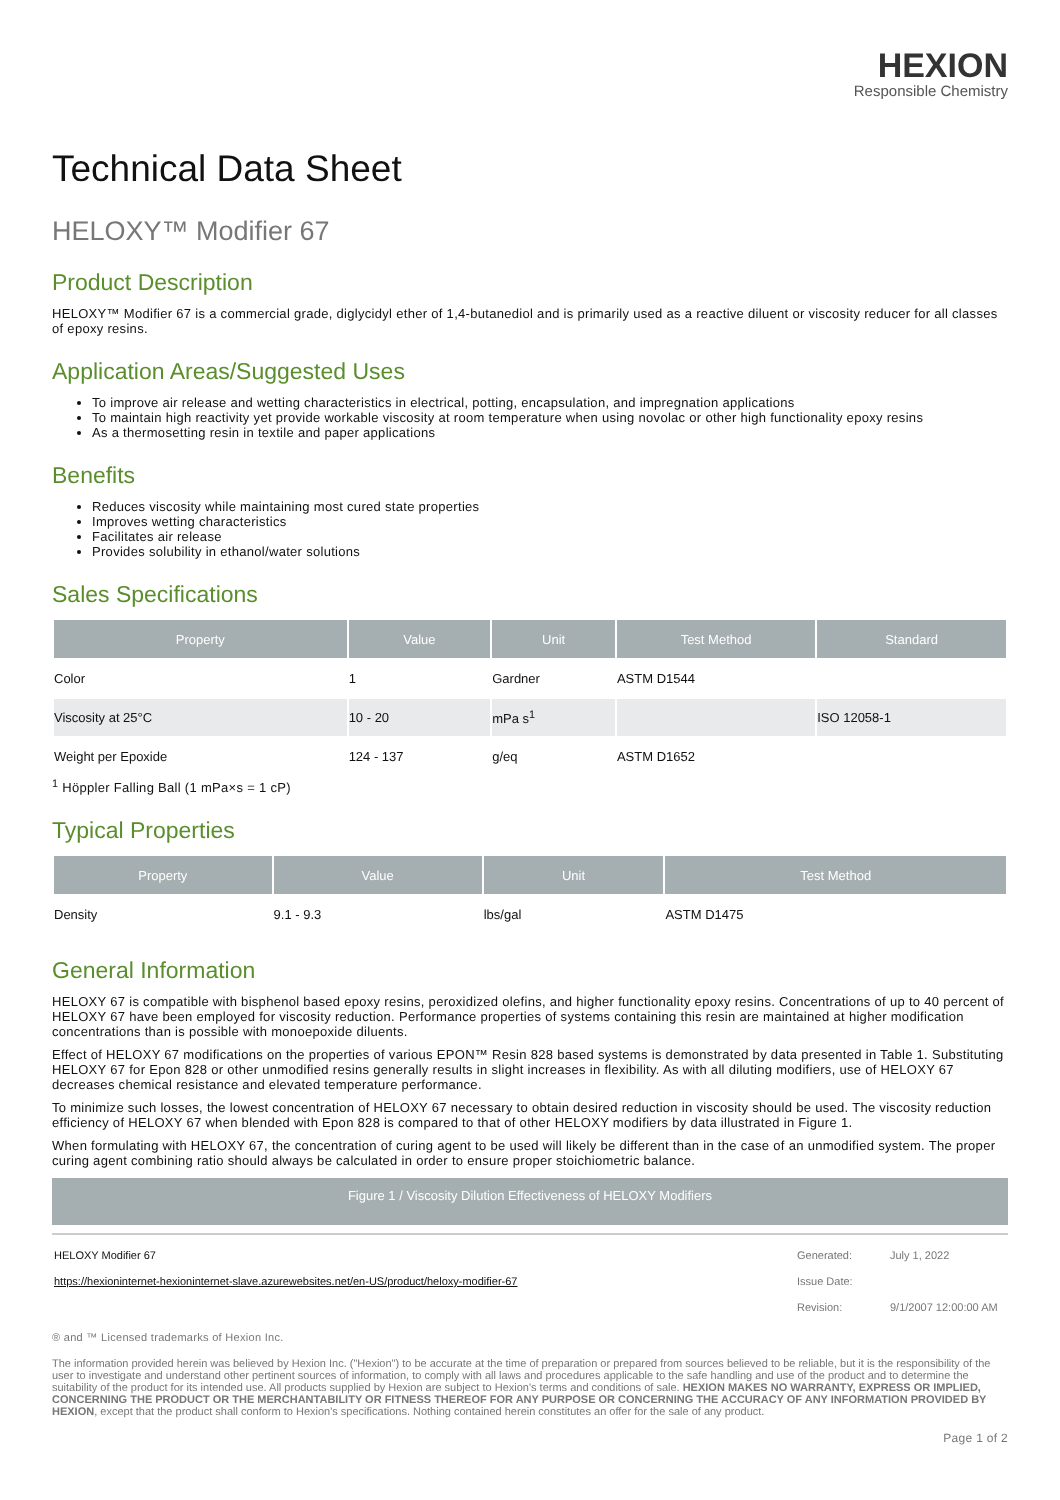HEXION
Responsible Chemistry
Technical Data Sheet
HELOXY™ Modifier 67
Product Description
HELOXY™ Modifier 67 is a commercial grade, diglycidyl ether of 1,4-butanediol and is primarily used as a reactive diluent or viscosity reducer for all classes of epoxy resins.
Application Areas/Suggested Uses
To improve air release and wetting characteristics in electrical, potting, encapsulation, and impregnation applications
To maintain high reactivity yet provide workable viscosity at room temperature when using novolac or other high functionality epoxy resins
As a thermosetting resin in textile and paper applications
Benefits
Reduces viscosity while maintaining most cured state properties
Improves wetting characteristics
Facilitates air release
Provides solubility in ethanol/water solutions
Sales Specifications
| Property | Value | Unit | Test Method | Standard |
| --- | --- | --- | --- | --- |
| Color | 1 | Gardner | ASTM D1544 | |
| Viscosity at 25°C | 10 - 20 | mPa s<sup>1</sup> | | ISO 12058-1 |
| Weight per Epoxide | 124 - 137 | g/eq | ASTM D1652 | |
<sup>1</sup> Höppler Falling Ball (1 mPa×s = 1 cP)
Typical Properties
| Property | Value | Unit | Test Method |
| --- | --- | --- | --- |
| Density | 9.1 - 9.3 | lbs/gal | ASTM D1475 |
General Information
HELOXY 67 is compatible with bisphenol based epoxy resins, peroxidized olefins, and higher functionality epoxy resins. Concentrations of up to 40 percent of HELOXY 67 have been employed for viscosity reduction. Performance properties of systems containing this resin are maintained at higher modification concentrations than is possible with monoepoxide diluents.
Effect of HELOXY 67 modifications on the properties of various EPON™ Resin 828 based systems is demonstrated by data presented in Table 1. Substituting HELOXY 67 for Epon 828 or other unmodified resins generally results in slight increases in flexibility. As with all diluting modifiers, use of HELOXY 67 decreases chemical resistance and elevated temperature performance.
To minimize such losses, the lowest concentration of HELOXY 67 necessary to obtain desired reduction in viscosity should be used. The viscosity reduction efficiency of HELOXY 67 when blended with Epon 828 is compared to that of other HELOXY modifiers by data illustrated in Figure 1.
When formulating with HELOXY 67, the concentration of curing agent to be used will likely be different than in the case of an unmodified system. The proper curing agent combining ratio should always be calculated in order to ensure proper stoichiometric balance.
Figure 1 / Viscosity Dilution Effectiveness of HELOXY Modifiers
| HELOXY Modifier 67 | Generated: | July 1, 2022 |
| https://hexioninternet-hexioninternet-slave.azurewebsites.net/en-US/product/heloxy-modifier-67 | Issue Date: | |
| | Revision: | 9/1/2007 12:00:00 AM |
® and ™ Licensed trademarks of Hexion Inc.
The information provided herein was believed by Hexion Inc. ("Hexion") to be accurate at the time of preparation or prepared from sources believed to be reliable, but it is the responsibility of the user to investigate and understand other pertinent sources of information, to comply with all laws and procedures applicable to the safe handling and use of the product and to determine the suitability of the product for its intended use. All products supplied by Hexion are subject to Hexion's terms and conditions of sale. HEXION MAKES NO WARRANTY, EXPRESS OR IMPLIED, CONCERNING THE PRODUCT OR THE MERCHANTABILITY OR FITNESS THEREOF FOR ANY PURPOSE OR CONCERNING THE ACCURACY OF ANY INFORMATION PROVIDED BY HEXION, except that the product shall conform to Hexion's specifications. Nothing contained herein constitutes an offer for the sale of any product.
Page 1 of 2